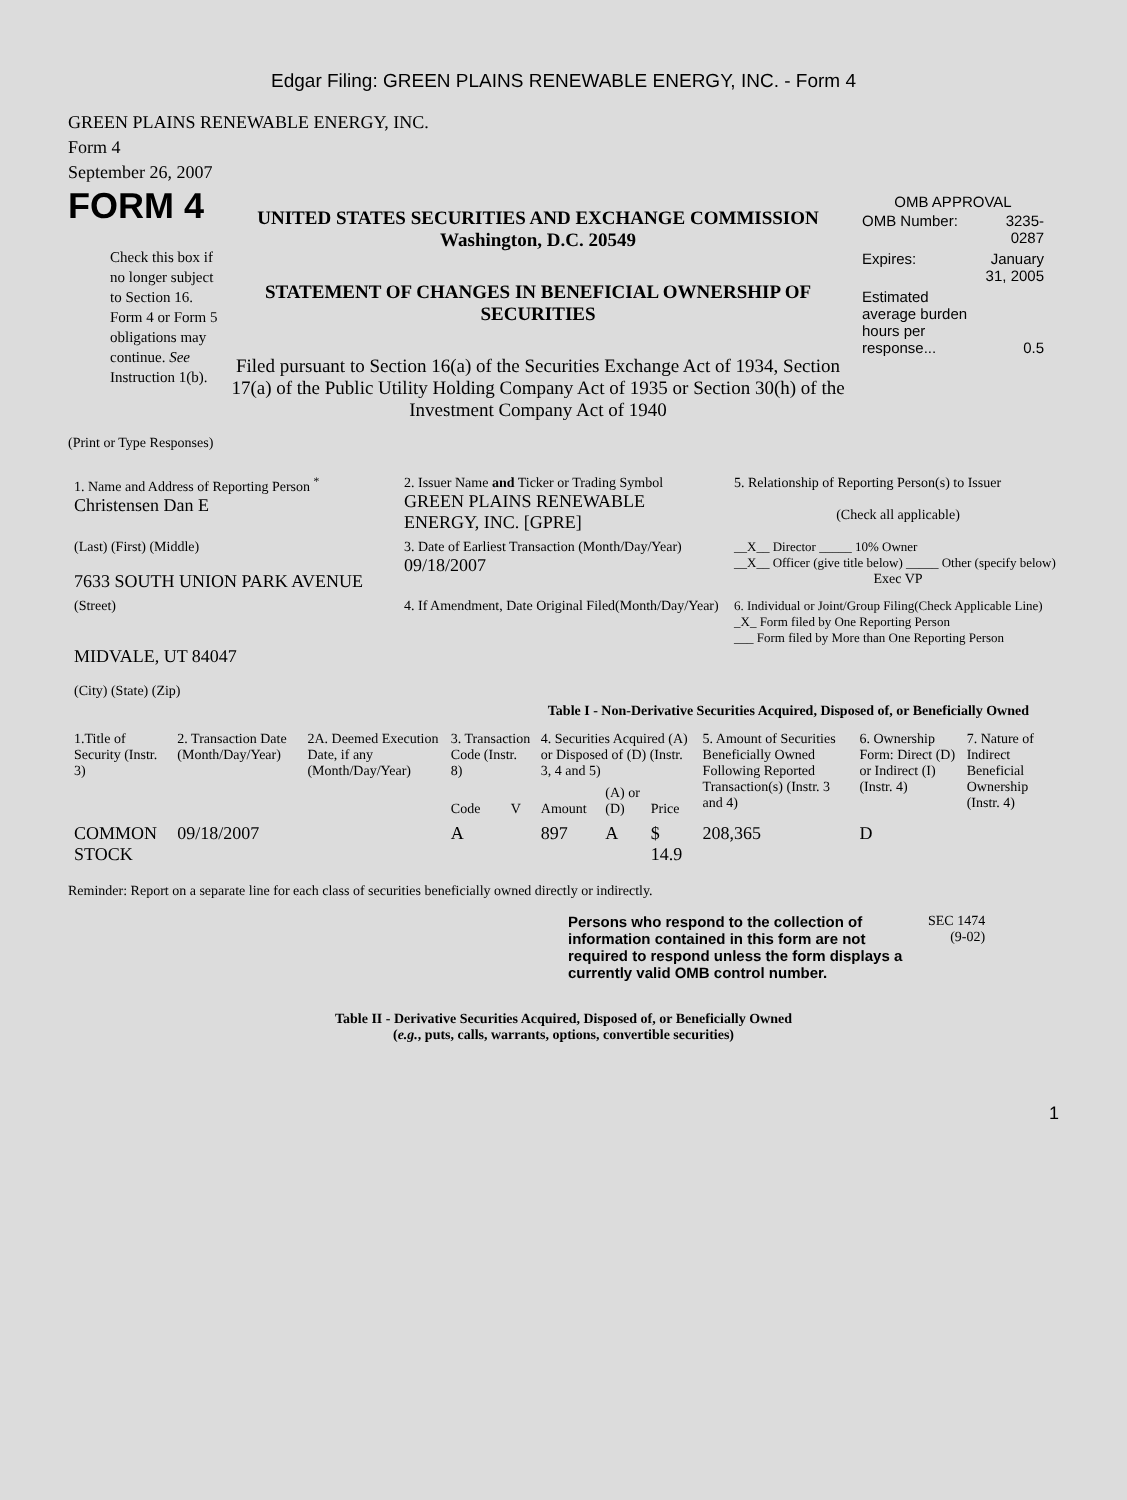Edgar Filing: GREEN PLAINS RENEWABLE ENERGY, INC. - Form 4
GREEN PLAINS RENEWABLE ENERGY, INC.
Form 4
September 26, 2007
FORM 4
Check this box if no longer subject to Section 16. Form 4 or Form 5 obligations may continue. See Instruction 1(b).
UNITED STATES SECURITIES AND EXCHANGE COMMISSION
Washington, D.C. 20549
STATEMENT OF CHANGES IN BENEFICIAL OWNERSHIP OF SECURITIES
Filed pursuant to Section 16(a) of the Securities Exchange Act of 1934, Section 17(a) of the Public Utility Holding Company Act of 1935 or Section 30(h) of the Investment Company Act of 1940
OMB APPROVAL
| OMB Number: | 3235-0287 |
| Expires: | January 31, 2005 |
| Estimated average burden hours per response... | 0.5 |
(Print or Type Responses)
| 1. Name and Address of Reporting Person <sup>*</sup> Christensen Dan E | 2. Issuer Name and Ticker or Trading Symbol GREEN PLAINS RENEWABLE ENERGY, INC. [GPRE] | 5. Relationship of Reporting Person(s) to Issuer (Check all applicable) |
| (Last) (First) (Middle) 7633 SOUTH UNION PARK AVENUE | 3. Date of Earliest Transaction (Month/Day/Year) 09/18/2007 | __X__ Director _____ 10% Owner __X__ Officer (give title below) _____ Other (specify below) Exec VP |
| (Street) MIDVALE, UT 84047 (City) (State) (Zip) | 4. If Amendment, Date Original Filed(Month/Day/Year) | 6. Individual or Joint/Group Filing(Check Applicable Line) _X_ Form filed by One Reporting Person ___ Form filed by More than One Reporting Person |
Table I - Non-Derivative Securities Acquired, Disposed of, or Beneficially Owned
| 1.Title of Security (Instr. 3) | 2. Transaction Date (Month/Day/Year) | 2A. Deemed Execution Date, if any (Month/Day/Year) | 3. Transaction Code (Instr. 8) | | 4. Securities Acquired (A) or Disposed of (D) (Instr. 3, 4 and 5) | | | 5. Amount of Securities Beneficially Owned Following Reported Transaction(s) (Instr. 3 and 4) | 6. Ownership Form: Direct (D) or Indirect (I) (Instr. 4) | 7. Nature of Indirect Beneficial Ownership (Instr. 4) |
| --- | --- | --- | --- | --- | --- | --- | --- | --- | --- | --- |
| | | | Code | V | Amount | (A) or (D) | Price | | | |
| COMMON STOCK | 09/18/2007 | | A | | 897 | A | $ 14.9 | 208,365 | D | |
Reminder: Report on a separate line for each class of securities beneficially owned directly or indirectly.
Persons who respond to the collection of information contained in this form are not required to respond unless the form displays a currently valid OMB control number.
SEC 1474
(9-02)
Table II - Derivative Securities Acquired, Disposed of, or Beneficially Owned
(e.g., puts, calls, warrants, options, convertible securities)
1